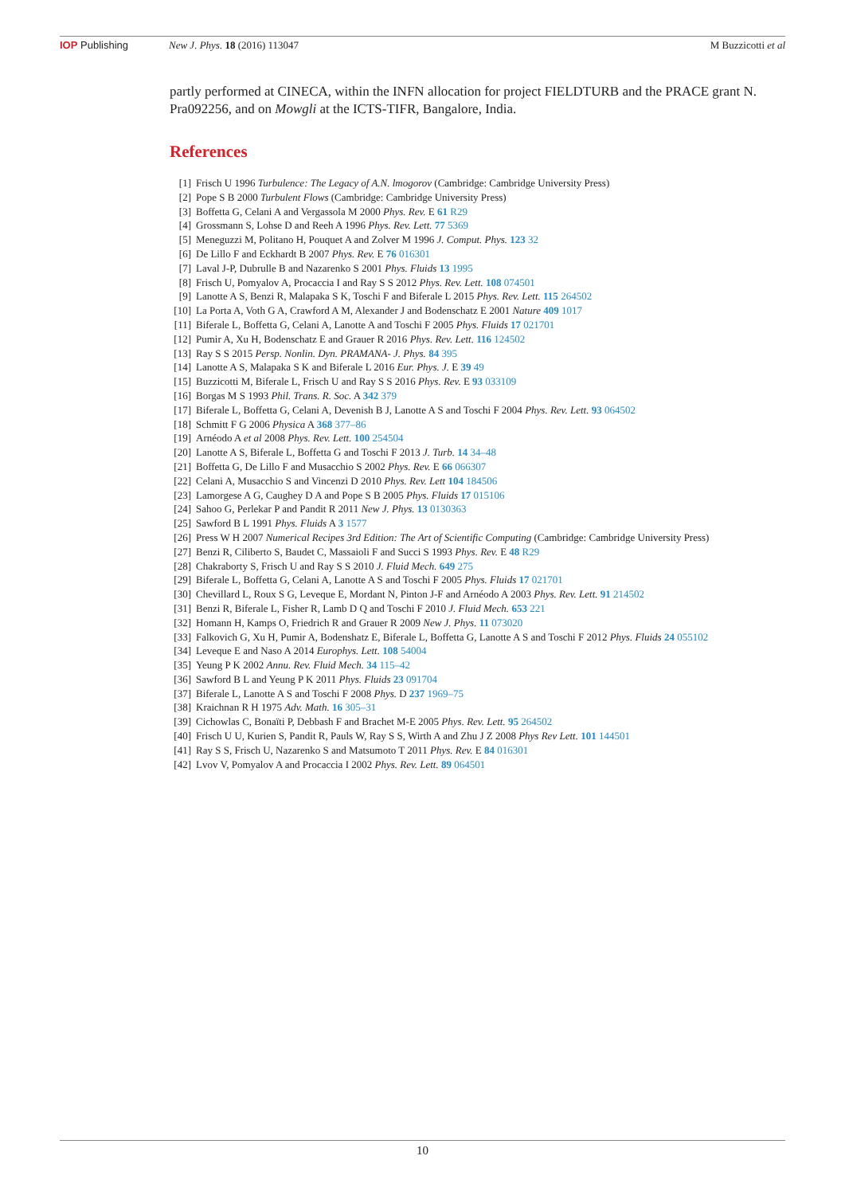IOP Publishing New J. Phys. 18 (2016) 113047 M Buzzicotti et al
partly performed at CINECA, within the INFN allocation for project FIELDTURB and the PRACE grant N. Pra092256, and on Mowgli at the ICTS-TIFR, Bangalore, India.
References
[1] Frisch U 1996 Turbulence: The Legacy of A.N. lmogorov (Cambridge: Cambridge University Press)
[2] Pope S B 2000 Turbulent Flows (Cambridge: Cambridge University Press)
[3] Boffetta G, Celani A and Vergassola M 2000 Phys. Rev. E 61 R29
[4] Grossmann S, Lohse D and Reeh A 1996 Phys. Rev. Lett. 77 5369
[5] Meneguzzi M, Politano H, Pouquet A and Zolver M 1996 J. Comput. Phys. 123 32
[6] De Lillo F and Eckhardt B 2007 Phys. Rev. E 76 016301
[7] Laval J-P, Dubrulle B and Nazarenko S 2001 Phys. Fluids 13 1995
[8] Frisch U, Pomyalov A, Procaccia I and Ray S S 2012 Phys. Rev. Lett. 108 074501
[9] Lanotte A S, Benzi R, Malapaka S K, Toschi F and Biferale L 2015 Phys. Rev. Lett. 115 264502
[10] La Porta A, Voth G A, Crawford A M, Alexander J and Bodenschatz E 2001 Nature 409 1017
[11] Biferale L, Boffetta G, Celani A, Lanotte A and Toschi F 2005 Phys. Fluids 17 021701
[12] Pumir A, Xu H, Bodenschatz E and Grauer R 2016 Phys. Rev. Lett. 116 124502
[13] Ray S S 2015 Persp. Nonlin. Dyn. PRAMANA- J. Phys. 84 395
[14] Lanotte A S, Malapaka S K and Biferale L 2016 Eur. Phys. J. E 39 49
[15] Buzzicotti M, Biferale L, Frisch U and Ray S S 2016 Phys. Rev. E 93 033109
[16] Borgas M S 1993 Phil. Trans. R. Soc. A 342 379
[17] Biferale L, Boffetta G, Celani A, Devenish B J, Lanotte A S and Toschi F 2004 Phys. Rev. Lett. 93 064502
[18] Schmitt F G 2006 Physica A 368 377–86
[19] Arnéodo A et al 2008 Phys. Rev. Lett. 100 254504
[20] Lanotte A S, Biferale L, Boffetta G and Toschi F 2013 J. Turb. 14 34–48
[21] Boffetta G, De Lillo F and Musacchio S 2002 Phys. Rev. E 66 066307
[22] Celani A, Musacchio S and Vincenzi D 2010 Phys. Rev. Lett 104 184506
[23] Lamorgese A G, Caughey D A and Pope S B 2005 Phys. Fluids 17 015106
[24] Sahoo G, Perlekar P and Pandit R 2011 New J. Phys. 13 0130363
[25] Sawford B L 1991 Phys. Fluids A 3 1577
[26] Press W H 2007 Numerical Recipes 3rd Edition: The Art of Scientific Computing (Cambridge: Cambridge University Press)
[27] Benzi R, Ciliberto S, Baudet C, Massaioli F and Succi S 1993 Phys. Rev. E 48 R29
[28] Chakraborty S, Frisch U and Ray S S 2010 J. Fluid Mech. 649 275
[29] Biferale L, Boffetta G, Celani A, Lanotte A S and Toschi F 2005 Phys. Fluids 17 021701
[30] Chevillard L, Roux S G, Leveque E, Mordant N, Pinton J-F and Arnéodo A 2003 Phys. Rev. Lett. 91 214502
[31] Benzi R, Biferale L, Fisher R, Lamb D Q and Toschi F 2010 J. Fluid Mech. 653 221
[32] Homann H, Kamps O, Friedrich R and Grauer R 2009 New J. Phys. 11 073020
[33] Falkovich G, Xu H, Pumir A, Bodenshatz E, Biferale L, Boffetta G, Lanotte A S and Toschi F 2012 Phys. Fluids 24 055102
[34] Leveque E and Naso A 2014 Europhys. Lett. 108 54004
[35] Yeung P K 2002 Annu. Rev. Fluid Mech. 34 115–42
[36] Sawford B L and Yeung P K 2011 Phys. Fluids 23 091704
[37] Biferale L, Lanotte A S and Toschi F 2008 Phys. D 237 1969–75
[38] Kraichnan R H 1975 Adv. Math. 16 305–31
[39] Cichowlas C, Bonaïti P, Debbash F and Brachet M-E 2005 Phys. Rev. Lett. 95 264502
[40] Frisch U U, Kurien S, Pandit R, Pauls W, Ray S S, Wirth A and Zhu J Z 2008 Phys Rev Lett. 101 144501
[41] Ray S S, Frisch U, Nazarenko S and Matsumoto T 2011 Phys. Rev. E 84 016301
[42] Lvov V, Pomyalov A and Procaccia I 2002 Phys. Rev. Lett. 89 064501
10